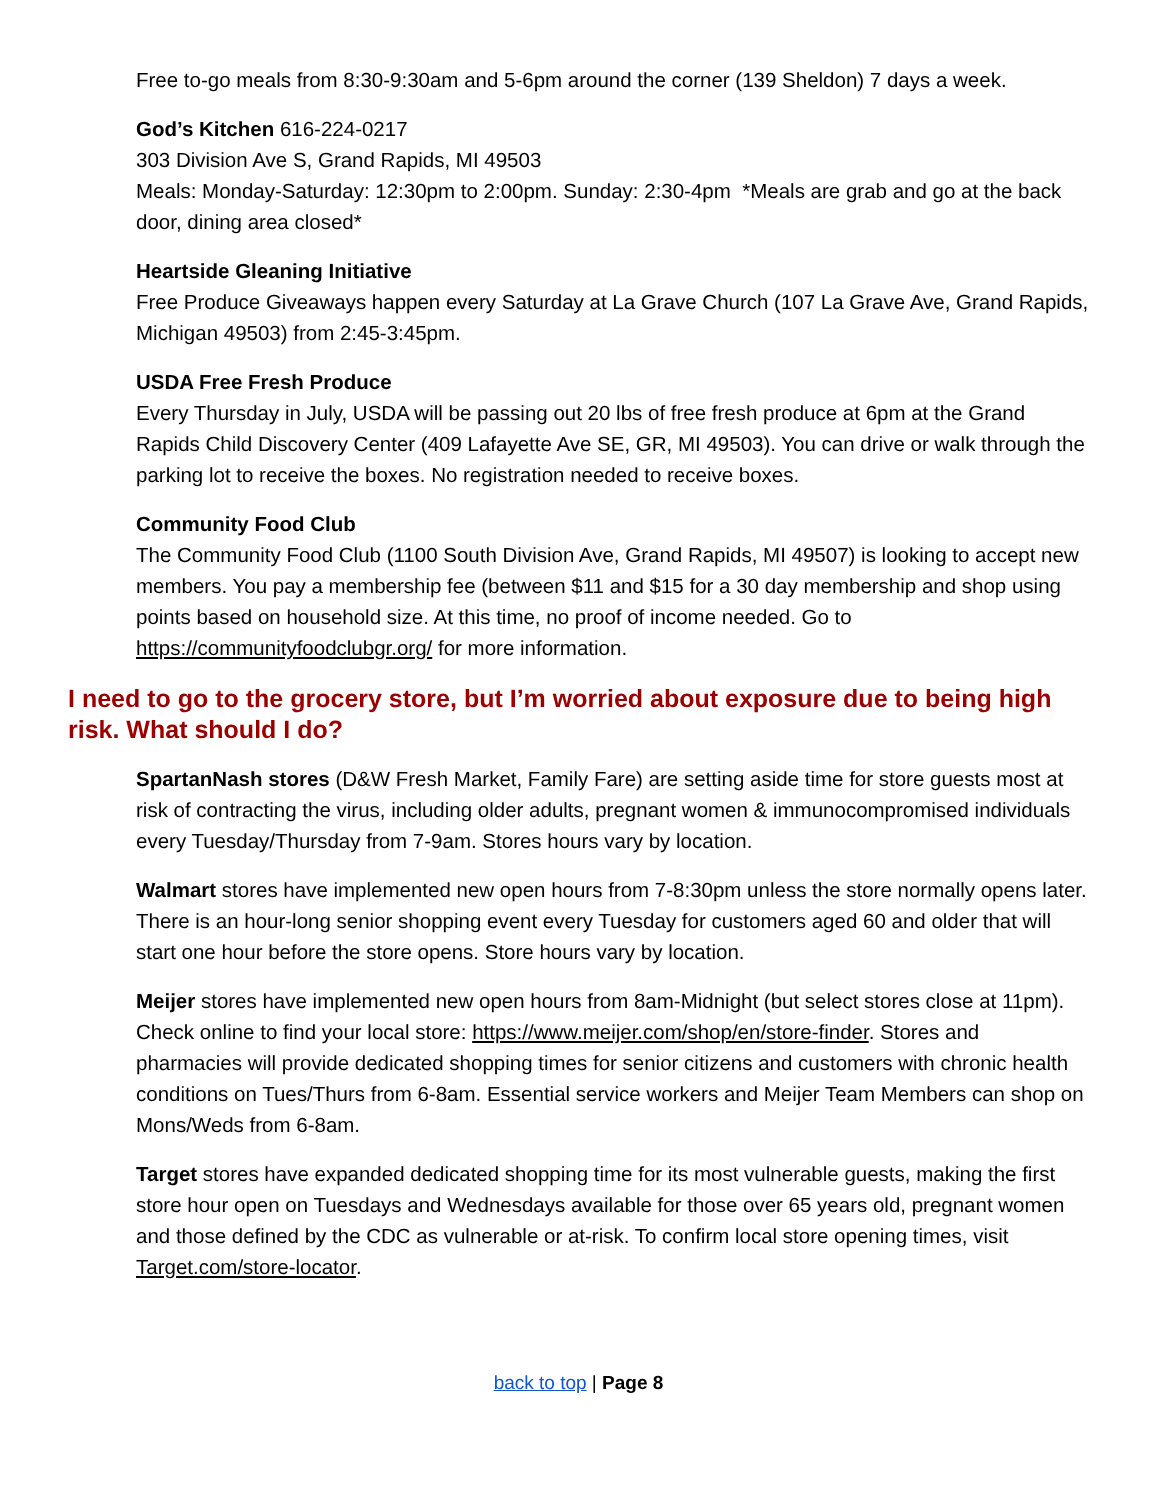Free to-go meals from 8:30-9:30am and 5-6pm around the corner (139 Sheldon) 7 days a week.
God’s Kitchen 616-224-0217
303 Division Ave S, Grand Rapids, MI 49503
Meals: Monday-Saturday: 12:30pm to 2:00pm. Sunday: 2:30-4pm *Meals are grab and go at the back door, dining area closed*
Heartside Gleaning Initiative
Free Produce Giveaways happen every Saturday at La Grave Church (107 La Grave Ave, Grand Rapids, Michigan 49503) from 2:45-3:45pm.
USDA Free Fresh Produce
Every Thursday in July, USDA will be passing out 20 lbs of free fresh produce at 6pm at the Grand Rapids Child Discovery Center (409 Lafayette Ave SE, GR, MI 49503). You can drive or walk through the parking lot to receive the boxes. No registration needed to receive boxes.
Community Food Club
The Community Food Club (1100 South Division Ave, Grand Rapids, MI 49507) is looking to accept new members. You pay a membership fee (between $11 and $15 for a 30 day membership and shop using points based on household size. At this time, no proof of income needed. Go to https://communityfoodclubgr.org/ for more information.
I need to go to the grocery store, but I’m worried about exposure due to being high risk. What should I do?
SpartanNash stores (D&W Fresh Market, Family Fare) are setting aside time for store guests most at risk of contracting the virus, including older adults, pregnant women & immunocompromised individuals every Tuesday/Thursday from 7-9am. Stores hours vary by location.
Walmart stores have implemented new open hours from 7-8:30pm unless the store normally opens later. There is an hour-long senior shopping event every Tuesday for customers aged 60 and older that will start one hour before the store opens. Store hours vary by location.
Meijer stores have implemented new open hours from 8am-Midnight (but select stores close at 11pm). Check online to find your local store: https://www.meijer.com/shop/en/store-finder. Stores and pharmacies will provide dedicated shopping times for senior citizens and customers with chronic health conditions on Tues/Thurs from 6-8am. Essential service workers and Meijer Team Members can shop on Mons/Weds from 6-8am.
Target stores have expanded dedicated shopping time for its most vulnerable guests, making the first store hour open on Tuesdays and Wednesdays available for those over 65 years old, pregnant women and those defined by the CDC as vulnerable or at-risk. To confirm local store opening times, visit Target.com/store-locator.
back to top | Page 8